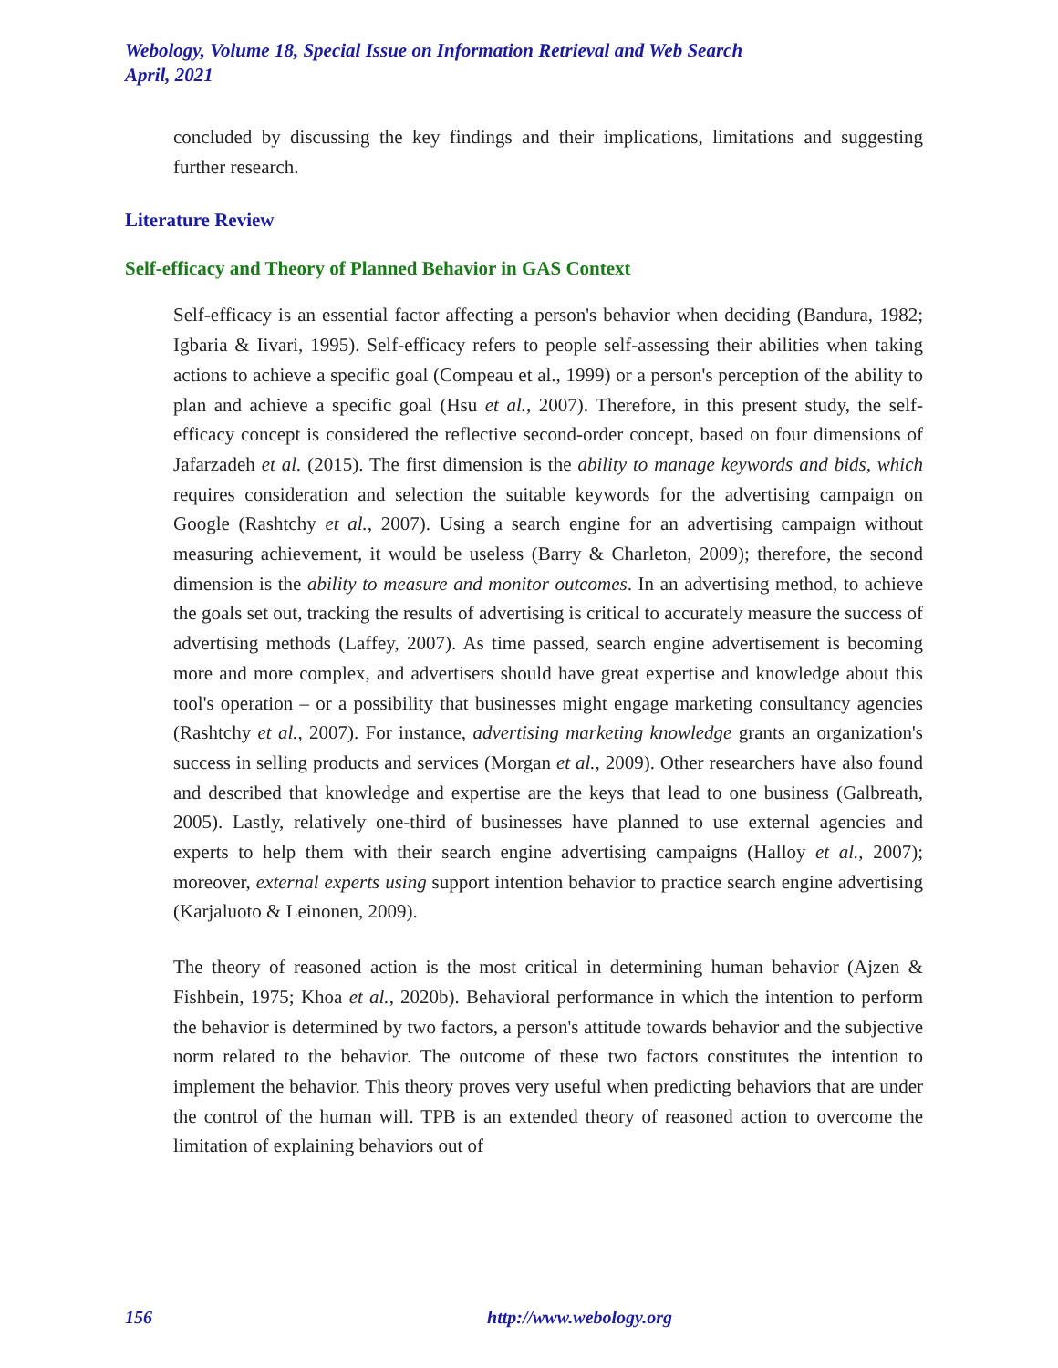Webology, Volume 18, Special Issue on Information Retrieval and Web Search
April, 2021
concluded by discussing the key findings and their implications, limitations and suggesting further research.
Literature Review
Self-efficacy and Theory of Planned Behavior in GAS Context
Self-efficacy is an essential factor affecting a person's behavior when deciding (Bandura, 1982; Igbaria & Iivari, 1995). Self-efficacy refers to people self-assessing their abilities when taking actions to achieve a specific goal (Compeau et al., 1999) or a person's perception of the ability to plan and achieve a specific goal (Hsu et al., 2007). Therefore, in this present study, the self-efficacy concept is considered the reflective second-order concept, based on four dimensions of Jafarzadeh et al. (2015). The first dimension is the ability to manage keywords and bids, which requires consideration and selection the suitable keywords for the advertising campaign on Google (Rashtchy et al., 2007). Using a search engine for an advertising campaign without measuring achievement, it would be useless (Barry & Charleton, 2009); therefore, the second dimension is the ability to measure and monitor outcomes. In an advertising method, to achieve the goals set out, tracking the results of advertising is critical to accurately measure the success of advertising methods (Laffey, 2007). As time passed, search engine advertisement is becoming more and more complex, and advertisers should have great expertise and knowledge about this tool's operation – or a possibility that businesses might engage marketing consultancy agencies (Rashtchy et al., 2007). For instance, advertising marketing knowledge grants an organization's success in selling products and services (Morgan et al., 2009). Other researchers have also found and described that knowledge and expertise are the keys that lead to one business (Galbreath, 2005). Lastly, relatively one-third of businesses have planned to use external agencies and experts to help them with their search engine advertising campaigns (Halloy et al., 2007); moreover, external experts using support intention behavior to practice search engine advertising (Karjaluoto & Leinonen, 2009).
The theory of reasoned action is the most critical in determining human behavior (Ajzen & Fishbein, 1975; Khoa et al., 2020b). Behavioral performance in which the intention to perform the behavior is determined by two factors, a person's attitude towards behavior and the subjective norm related to the behavior. The outcome of these two factors constitutes the intention to implement the behavior. This theory proves very useful when predicting behaviors that are under the control of the human will. TPB is an extended theory of reasoned action to overcome the limitation of explaining behaviors out of
156 http://www.webology.org